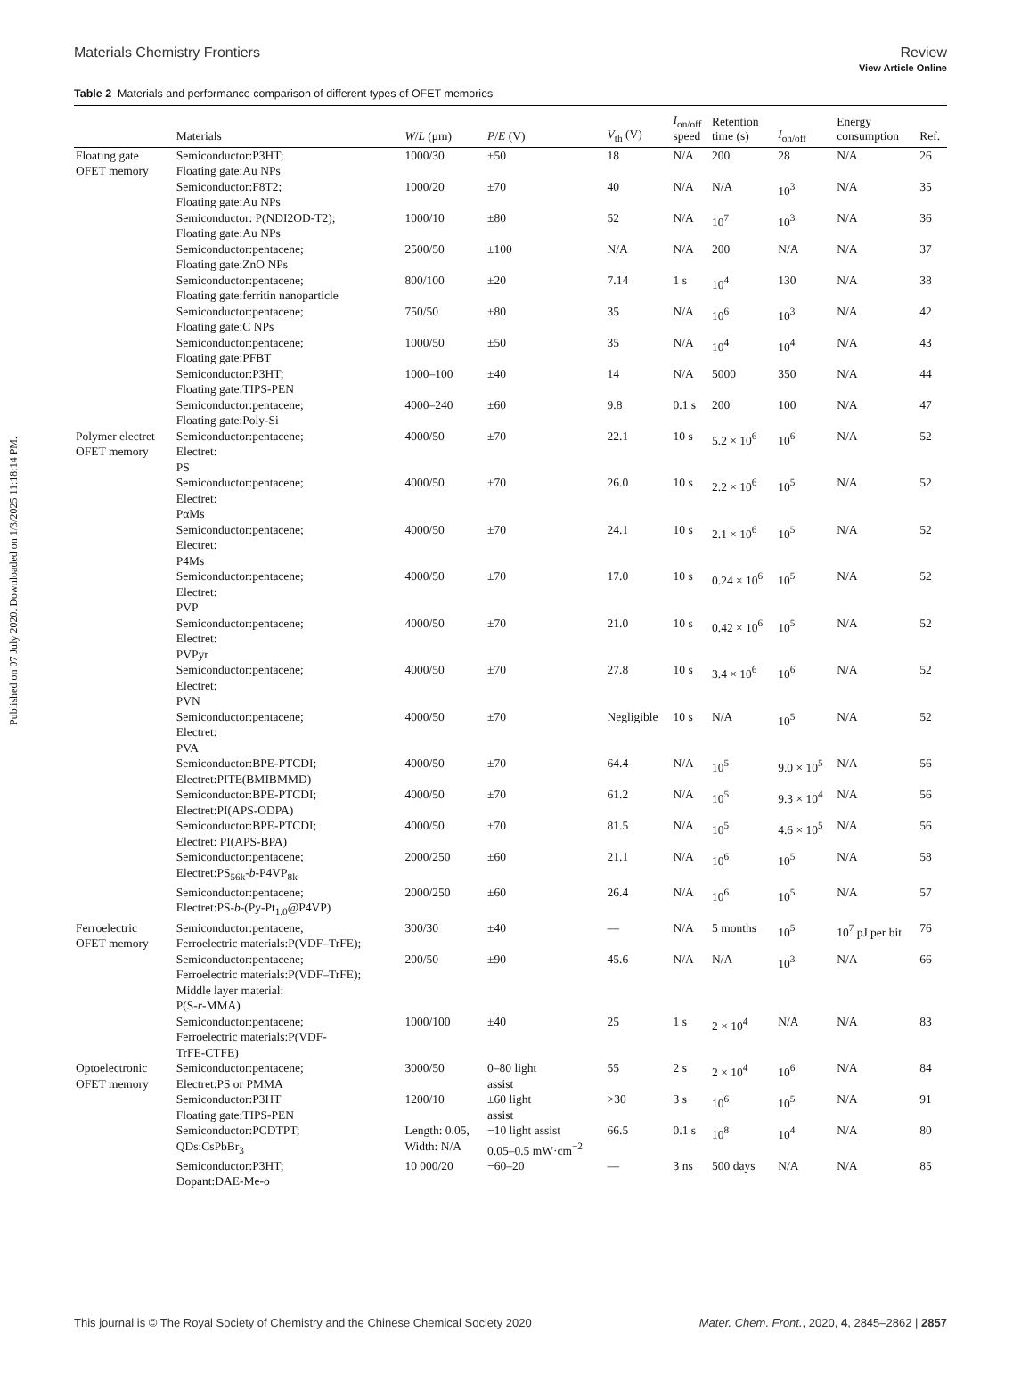View Article Online
Materials Chemistry Frontiers Review
Published on 07 July 2020. Downloaded on 1/3/2025 11:18:14 PM.
Table 2 Materials and performance comparison of different types of OFET memories
| | Materials | W / L (μm) | P / E (V) | V<sub>th</sub> (V) | I<sub>on/off</sub> speed | Retention time (s) | I<sub>on/off</sub> | Energy consumption | Ref. |
| --- | --- | --- | --- | --- | --- | --- | --- | --- | --- |
| Floating gate OFET memory | Semiconductor:P3HT; Floating gate:Au NPs | 1000/30 | ±50 | 18 | N/A | 200 | 28 | N/A | 26 |
| | Semiconductor:F8T2; Floating gate:Au NPs | 1000/20 | ±70 | 40 | N/A | N/A | 10<sup>3</sup> | N/A | 35 |
| | Semiconductor: P(NDI2OD-T2); Floating gate:Au NPs | 1000/10 | ±80 | 52 | N/A | 10<sup>7</sup> | 10<sup>3</sup> | N/A | 36 |
| | Semiconductor:pentacene; Floating gate:ZnO NPs | 2500/50 | ±100 | N/A | N/A | 200 | N/A | N/A | 37 |
| | Semiconductor:pentacene; Floating gate:ferritin nanoparticle | 800/100 | ±20 | 7.14 | 1 s | 10<sup>4</sup> | 130 | N/A | 38 |
| | Semiconductor:pentacene; Floating gate:C NPs | 750/50 | ±80 | 35 | N/A | 10<sup>6</sup> | 10<sup>3</sup> | N/A | 42 |
| | Semiconductor:pentacene; Floating gate:PFBT | 1000/50 | ±50 | 35 | N/A | 10<sup>4</sup> | 10<sup>4</sup> | N/A | 43 |
| | Semiconductor:P3HT; Floating gate:TIPS-PEN | 1000–100 | ±40 | 14 | N/A | 5000 | 350 | N/A | 44 |
| | Semiconductor:pentacene; Floating gate:Poly-Si | 4000–240 | ±60 | 9.8 | 0.1 s | 200 | 100 | N/A | 47 |
| Polymer electret OFET memory | Semiconductor:pentacene; Electret: PS | 4000/50 | ±70 | 22.1 | 10 s | 5.2 × 10<sup>6</sup> | 10<sup>6</sup> | N/A | 52 |
| | Semiconductor:pentacene; Electret: PαMs | 4000/50 | ±70 | 26.0 | 10 s | 2.2 × 10<sup>6</sup> | 10<sup>5</sup> | N/A | 52 |
| | Semiconductor:pentacene; Electret: P4Ms | 4000/50 | ±70 | 24.1 | 10 s | 2.1 × 10<sup>6</sup> | 10<sup>5</sup> | N/A | 52 |
| | Semiconductor:pentacene; Electret: PVP | 4000/50 | ±70 | 17.0 | 10 s | 0.24 × 10<sup>6</sup> | 10<sup>5</sup> | N/A | 52 |
| | Semiconductor:pentacene; Electret: PVPyr | 4000/50 | ±70 | 21.0 | 10 s | 0.42 × 10<sup>6</sup> | 10<sup>5</sup> | N/A | 52 |
| | Semiconductor:pentacene; Electret: PVN | 4000/50 | ±70 | 27.8 | 10 s | 3.4 × 10<sup>6</sup> | 10<sup>6</sup> | N/A | 52 |
| | Semiconductor:pentacene; Electret: PVA | 4000/50 | ±70 | Negligible | 10 s | N/A | 10<sup>5</sup> | N/A | 52 |
| | Semiconductor:BPE-PTCDI; Electret:PITE(BMIBMMD) | 4000/50 | ±70 | 64.4 | N/A | 10<sup>5</sup> | 9.0 × 10<sup>5</sup> | N/A | 56 |
| | Semiconductor:BPE-PTCDI; Electret:PI(APS-ODPA) | 4000/50 | ±70 | 61.2 | N/A | 10<sup>5</sup> | 9.3 × 10<sup>4</sup> | N/A | 56 |
| | Semiconductor:BPE-PTCDI; Electret: PI(APS-BPA) | 4000/50 | ±70 | 81.5 | N/A | 10<sup>5</sup> | 4.6 × 10<sup>5</sup> | N/A | 56 |
| | Semiconductor:pentacene; Electret:PS<sub>56k</sub>- b -P4VP<sub>8k</sub> | 2000/250 | ±60 | 21.1 | N/A | 10<sup>6</sup> | 10<sup>5</sup> | N/A | 58 |
| | Semiconductor:pentacene; Electret:PS- b -(Py-Pt<sub>1.0</sub>@P4VP) | 2000/250 | ±60 | 26.4 | N/A | 10<sup>6</sup> | 10<sup>5</sup> | N/A | 57 |
| Ferroelectric OFET memory | Semiconductor:pentacene; Ferroelectric materials:P(VDF–TrFE); | 300/30 | ±40 | — | N/A | 5 months | 10<sup>5</sup> | 10<sup>7</sup> pJ per bit | 76 |
| | Semiconductor:pentacene; Ferroelectric materials:P(VDF–TrFE); Middle layer material: P(S- r -MMA) | 200/50 | ±90 | 45.6 | N/A | N/A | 10<sup>3</sup> | N/A | 66 |
| | Semiconductor:pentacene; Ferroelectric materials:P(VDF- TrFE-CTFE) | 1000/100 | ±40 | 25 | 1 s | 2 × 10<sup>4</sup> | N/A | N/A | 83 |
| Optoelectronic OFET memory | Semiconductor:pentacene; Electret:PS or PMMA | 3000/50 | 0–80 light assist | 55 | 2 s | 2 × 10<sup>4</sup> | 10<sup>6</sup> | N/A | 84 |
| | Semiconductor:P3HT Floating gate:TIPS-PEN | 1200/10 | ±60 light assist | >30 | 3 s | 10<sup>6</sup> | 10<sup>5</sup> | N/A | 91 |
| | Semiconductor:PCDTPT; QDs:CsPbBr<sub>3</sub> | Length: 0.05, Width: N/A | −10 light assist 0.05–0.5 mW·cm<sup>−2</sup> | 66.5 | 0.1 s | 10<sup>8</sup> | 10<sup>4</sup> | N/A | 80 |
| | Semiconductor:P3HT; Dopant:DAE-Me-o | 10 000/20 | −60–20 | — | 3 ns | 500 days | N/A | N/A | 85 |
This journal is © The Royal Society of Chemistry and the Chinese Chemical Society 2020 Mater. Chem. Front., 2020, 4, 2845–2862 | 2857